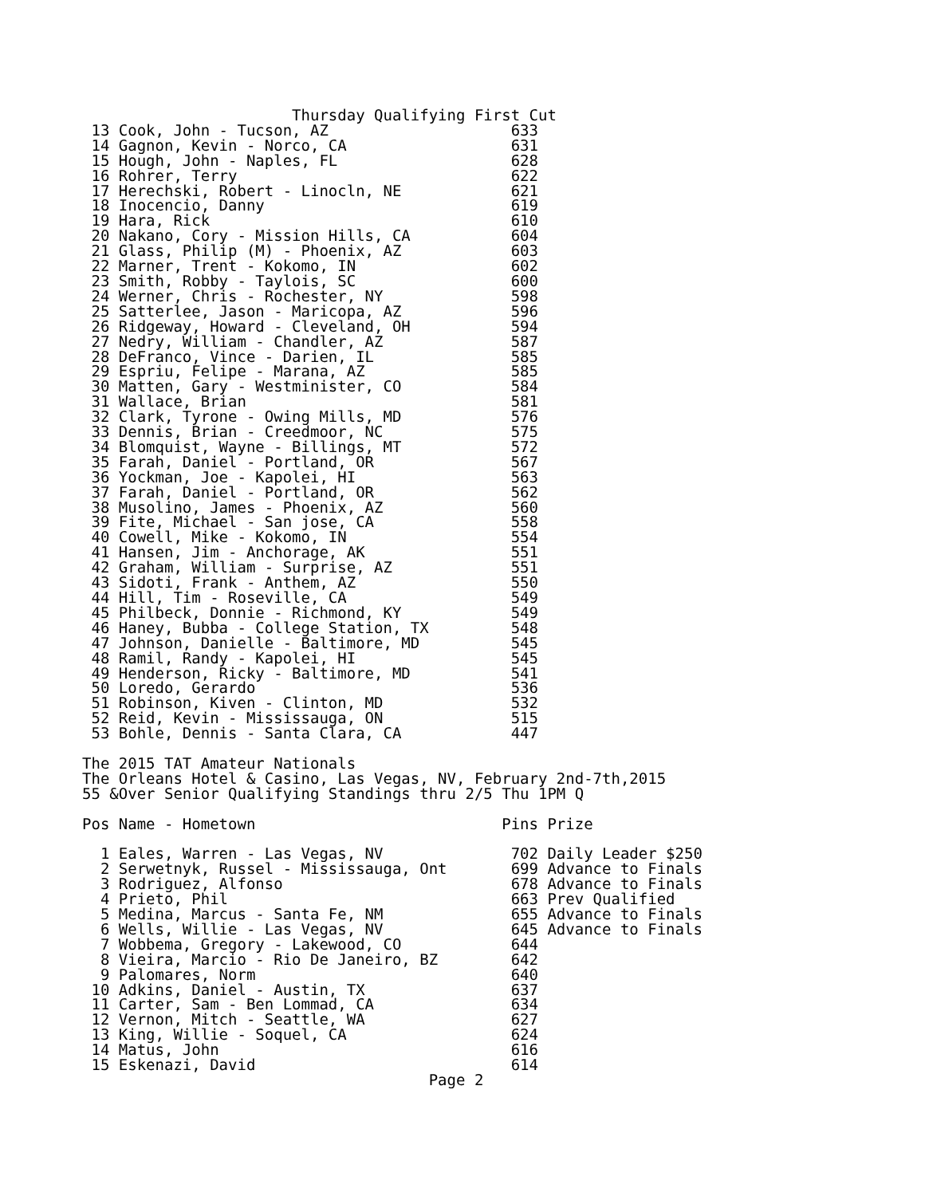Thursday Qualifying First Cut
 13 Cook, John - Tucson, AZ                    633
 14 Gagnon, Kevin - Norco, CA                  631
 15 Hough, John - Naples, FL                   628
 16 Rohrer, Terry                              622
 17 Herechski, Robert - Linocln, NE            621
 18 Inocencio, Danny                           619
 19 Hara, Rick                                 610
 20 Nakano, Cory - Mission Hills, CA           604
 21 Glass, Philip (M) - Phoenix, AZ            603
 22 Marner, Trent - Kokomo, IN                 602
 23 Smith, Robby - Taylois, SC                 600
 24 Werner, Chris - Rochester, NY              598
 25 Satterlee, Jason - Maricopa, AZ            596
 26 Ridgeway, Howard - Cleveland, OH           594
 27 Nedry, William - Chandler, AZ              587
 28 DeFranco, Vince - Darien, IL               585
 29 Espriu, Felipe - Marana, AZ                585
 30 Matten, Gary - Westminister, CO            584
 31 Wallace, Brian                             581
 32 Clark, Tyrone - Owing Mills, MD            576
 33 Dennis, Brian - Creedmoor, NC              575
 34 Blomquist, Wayne - Billings, MT            572
 35 Farah, Daniel - Portland, OR               567
 36 Yockman, Joe - Kapolei, HI                 563
 37 Farah, Daniel - Portland, OR               562
 38 Musolino, James - Phoenix, AZ              560
 39 Fite, Michael - San jose, CA               558
 40 Cowell, Mike - Kokomo, IN                  554
 41 Hansen, Jim - Anchorage, AK                551
 42 Graham, William - Surprise, AZ             551
 43 Sidoti, Frank - Anthem, AZ                 550
 44 Hill, Tim - Roseville, CA                  549
 45 Philbeck, Donnie - Richmond, KY            549
 46 Haney, Bubba - College Station, TX         548
 47 Johnson, Danielle - Baltimore, MD          545
 48 Ramil, Randy - Kapolei, HI                 545
 49 Henderson, Ricky - Baltimore, MD           541
 50 Loredo, Gerardo                            536
 51 Robinson, Kiven - Clinton, MD              532
 52 Reid, Kevin - Mississauga, ON              515
 53 Bohle, Dennis - Santa Clara, CA            447

The 2015 TAT Amateur Nationals
The Orleans Hotel & Casino, Las Vegas, NV, February 2nd-7th,2015
55 &Over Senior Qualifying Standings thru 2/5 Thu 1PM Q

Pos Name - Hometown                           Pins Prize

  1 Eales, Warren - Las Vegas, NV              702 Daily Leader $250
  2 Serwetnyk, Russel - Mississauga, Ont       699 Advance to Finals
  3 Rodriguez, Alfonso                         678 Advance to Finals
  4 Prieto, Phil                               663 Prev Qualified
  5 Medina, Marcus - Santa Fe, NM              655 Advance to Finals
  6 Wells, Willie - Las Vegas, NV              645 Advance to Finals
  7 Wobbema, Gregory - Lakewood, CO            644
  8 Vieira, Marcio - Rio De Janeiro, BZ        642
  9 Palomares, Norm                            640
 10 Adkins, Daniel - Austin, TX                637
 11 Carter, Sam - Ben Lommad, CA               634
 12 Vernon, Mitch - Seattle, WA                627
 13 King, Willie - Soquel, CA                  624
 14 Matus, John                                616
 15 Eskenazi, David                            614
                                      Page 2